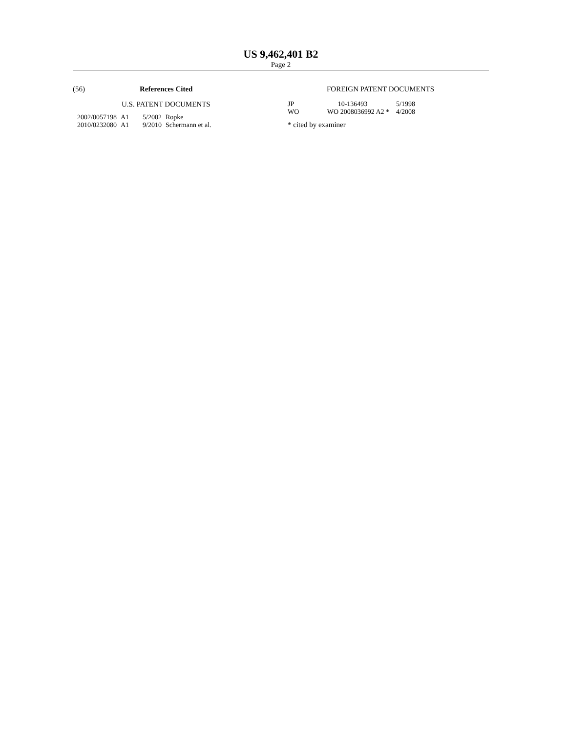US 9,462,401 B2
Page 2
(56) References Cited
U.S. PATENT DOCUMENTS
| 2002/0057198 | A1 | 5/2002 | Ropke |
| 2010/0232080 | A1 | 9/2010 | Schermann et al. |
FOREIGN PATENT DOCUMENTS
| JP | 10-136493 | 5/1998 |
| WO | WO 2008036992 A2 * | 4/2008 |
* cited by examiner